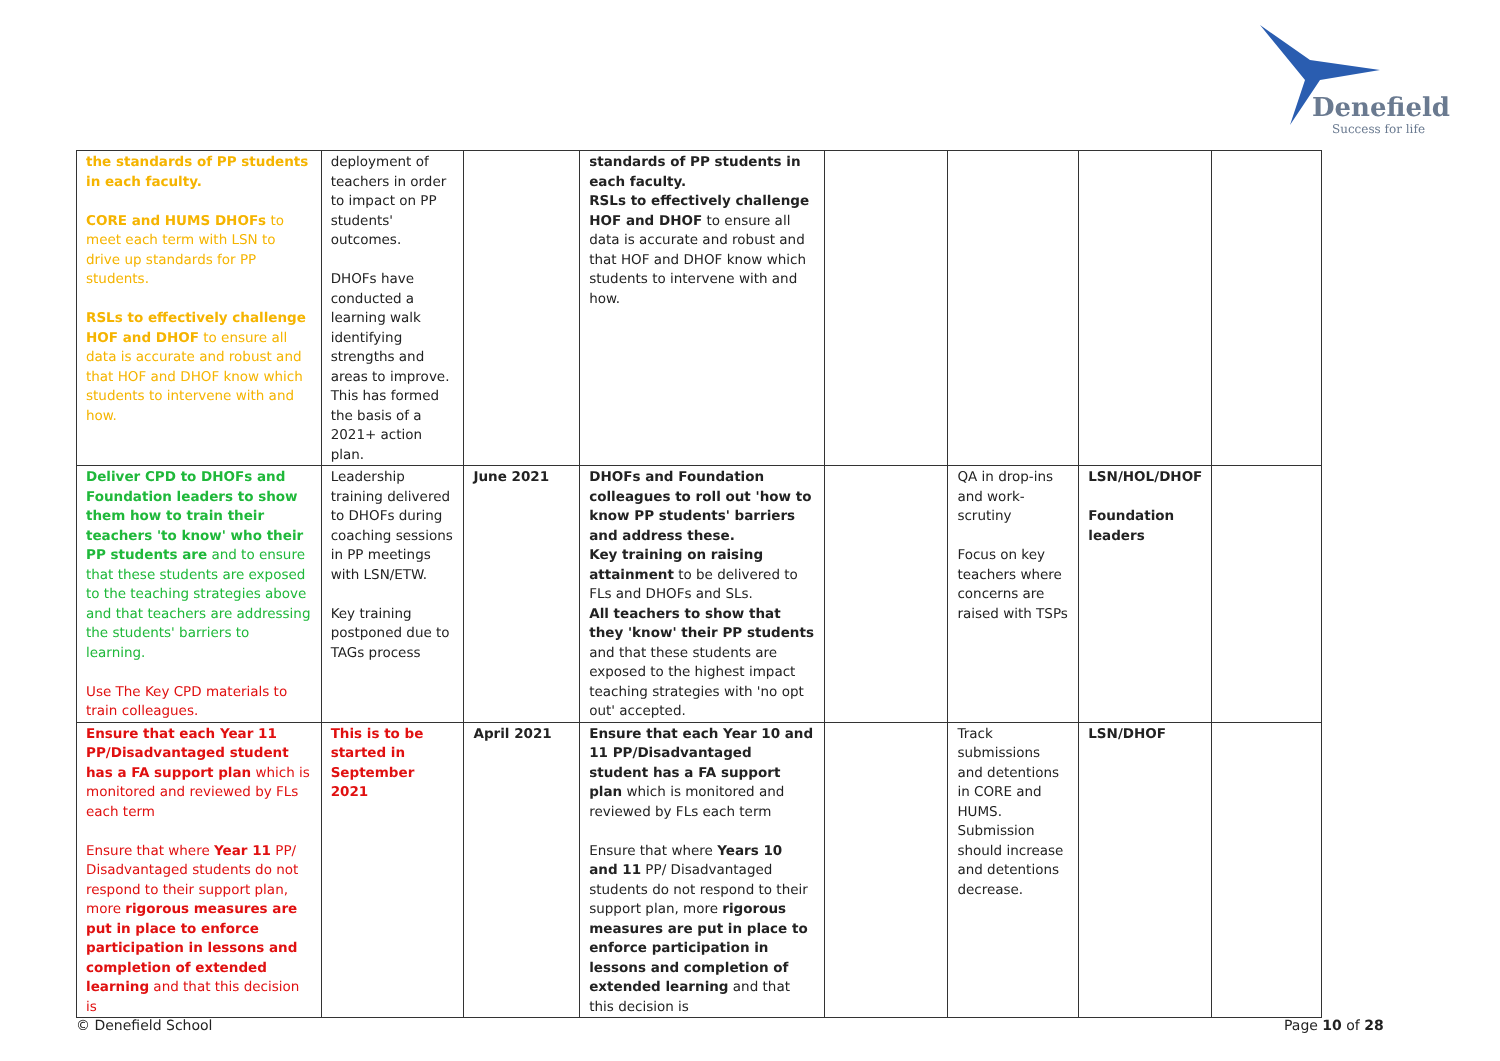Denefield
Success for life
| the standards of PP students in each faculty. CORE and HUMS DHOFs to meet each term with LSN to drive up standards for PP students. RSLs to effectively challenge HOF and DHOF to ensure all data is accurate and robust and that HOF and DHOF know which students to intervene with and how. | deployment of teachers in order to impact on PP students' outcomes. DHOFs have conducted a learning walk identifying strengths and areas to improve. This has formed the basis of a 2021+ action plan. | | standards of PP students in each faculty. RSLs to effectively challenge HOF and DHOF to ensure all data is accurate and robust and that HOF and DHOF know which students to intervene with and how. | | | | |
| Deliver CPD to DHOFs and Foundation leaders to show them how to train their teachers 'to know' who their PP students are and to ensure that these students are exposed to the teaching strategies above and that teachers are addressing the students' barriers to learning. Use The Key CPD materials to train colleagues. | Leadership training delivered to DHOFs during coaching sessions in PP meetings with LSN/ETW. Key training postponed due to TAGs process | June 2021 | DHOFs and Foundation colleagues to roll out 'how to know PP students' barriers and address these. Key training on raising attainment to be delivered to FLs and DHOFs and SLs. All teachers to show that they 'know' their PP students and that these students are exposed to the highest impact teaching strategies with 'no opt out' accepted. | | QA in drop-ins and work-scrutiny Focus on key teachers where concerns are raised with TSPs | LSN/HOL/DHOF Foundation leaders | |
| Ensure that each Year 11 PP/Disadvantaged student has a FA support plan which is monitored and reviewed by FLs each term Ensure that where Year 11 PP/ Disadvantaged students do not respond to their support plan, more rigorous measures are put in place to enforce participation in lessons and completion of extended learning and that this decision is | This is to be started in September 2021 | April 2021 | Ensure that each Year 10 and 11 PP/Disadvantaged student has a FA support plan which is monitored and reviewed by FLs each term Ensure that where Years 10 and 11 PP/ Disadvantaged students do not respond to their support plan, more rigorous measures are put in place to enforce participation in lessons and completion of extended learning and that this decision is | | Track submissions and detentions in CORE and HUMS. Submission should increase and detentions decrease. | LSN/DHOF | |
© Denefield School Page 10 of 28